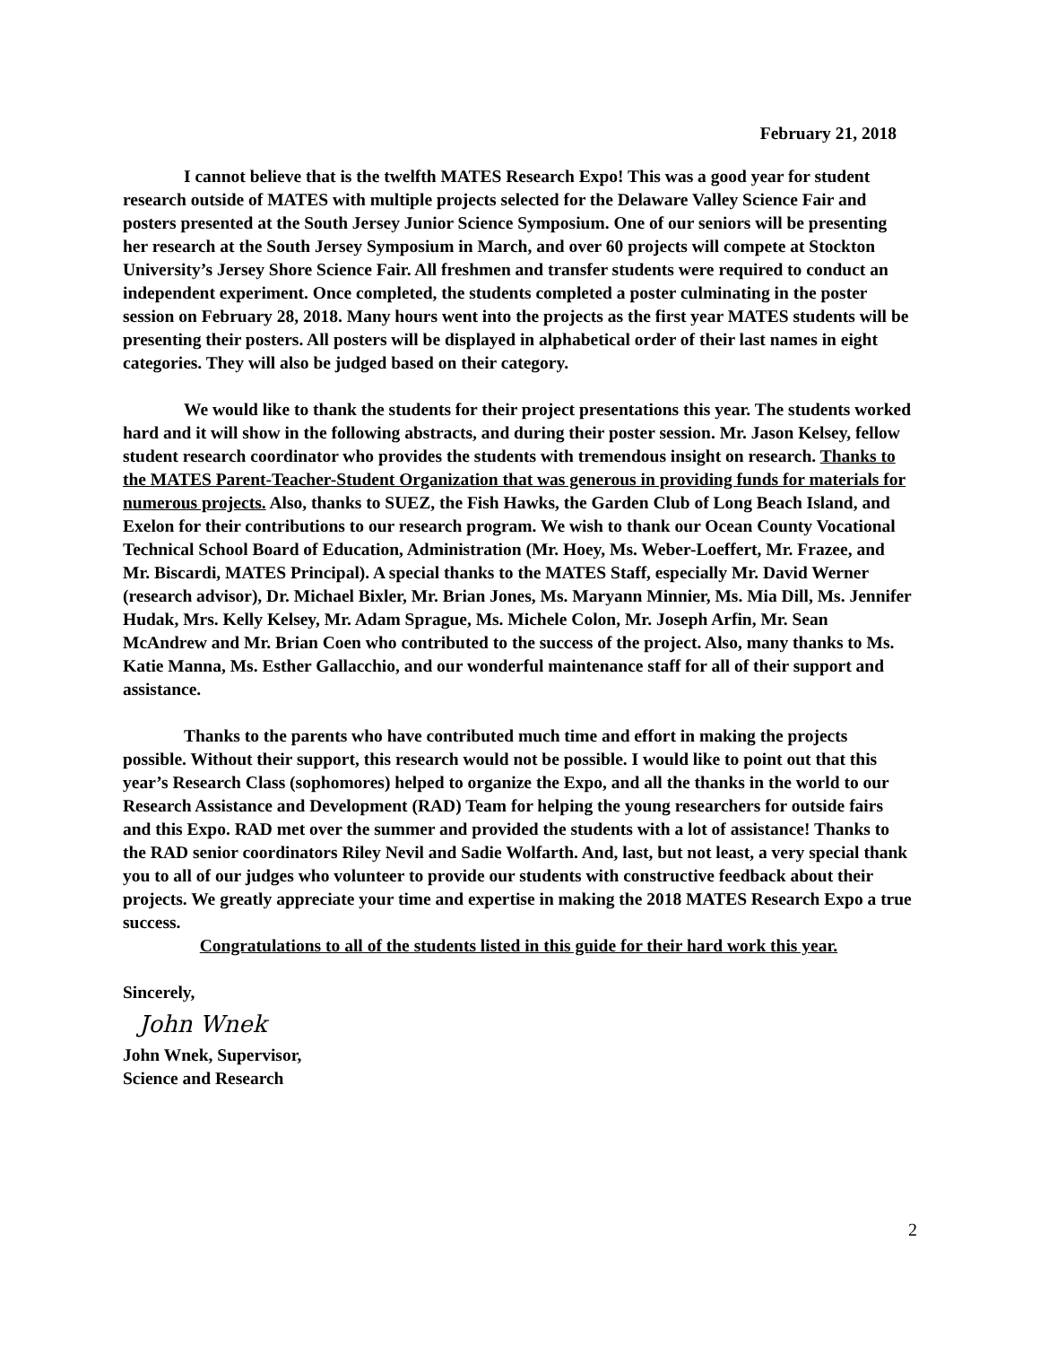February 21, 2018
I cannot believe that is the twelfth MATES Research Expo! This was a good year for student research outside of MATES with multiple projects selected for the Delaware Valley Science Fair and posters presented at the South Jersey Junior Science Symposium. One of our seniors will be presenting her research at the South Jersey Symposium in March, and over 60 projects will compete at Stockton University’s Jersey Shore Science Fair. All freshmen and transfer students were required to conduct an independent experiment. Once completed, the students completed a poster culminating in the poster session on February 28, 2018. Many hours went into the projects as the first year MATES students will be presenting their posters. All posters will be displayed in alphabetical order of their last names in eight categories. They will also be judged based on their category.
We would like to thank the students for their project presentations this year. The students worked hard and it will show in the following abstracts, and during their poster session. Mr. Jason Kelsey, fellow student research coordinator who provides the students with tremendous insight on research. Thanks to the MATES Parent-Teacher-Student Organization that was generous in providing funds for materials for numerous projects. Also, thanks to SUEZ, the Fish Hawks, the Garden Club of Long Beach Island, and Exelon for their contributions to our research program. We wish to thank our Ocean County Vocational Technical School Board of Education, Administration (Mr. Hoey, Ms. Weber-Loeffert, Mr. Frazee, and Mr. Biscardi, MATES Principal). A special thanks to the MATES Staff, especially Mr. David Werner (research advisor), Dr. Michael Bixler, Mr. Brian Jones, Ms. Maryann Minnier, Ms. Mia Dill, Ms. Jennifer Hudak, Mrs. Kelly Kelsey, Mr. Adam Sprague, Ms. Michele Colon, Mr. Joseph Arfin, Mr. Sean McAndrew and Mr. Brian Coen who contributed to the success of the project. Also, many thanks to Ms. Katie Manna, Ms. Esther Gallacchio, and our wonderful maintenance staff for all of their support and assistance.
Thanks to the parents who have contributed much time and effort in making the projects possible. Without their support, this research would not be possible. I would like to point out that this year’s Research Class (sophomores) helped to organize the Expo, and all the thanks in the world to our Research Assistance and Development (RAD) Team for helping the young researchers for outside fairs and this Expo. RAD met over the summer and provided the students with a lot of assistance! Thanks to the RAD senior coordinators Riley Nevil and Sadie Wolfarth. And, last, but not least, a very special thank you to all of our judges who volunteer to provide our students with constructive feedback about their projects. We greatly appreciate your time and expertise in making the 2018 MATES Research Expo a true success.
Congratulations to all of the students listed in this guide for their hard work this year.
Sincerely,
John Wnek
John Wnek, Supervisor,
Science and Research
2